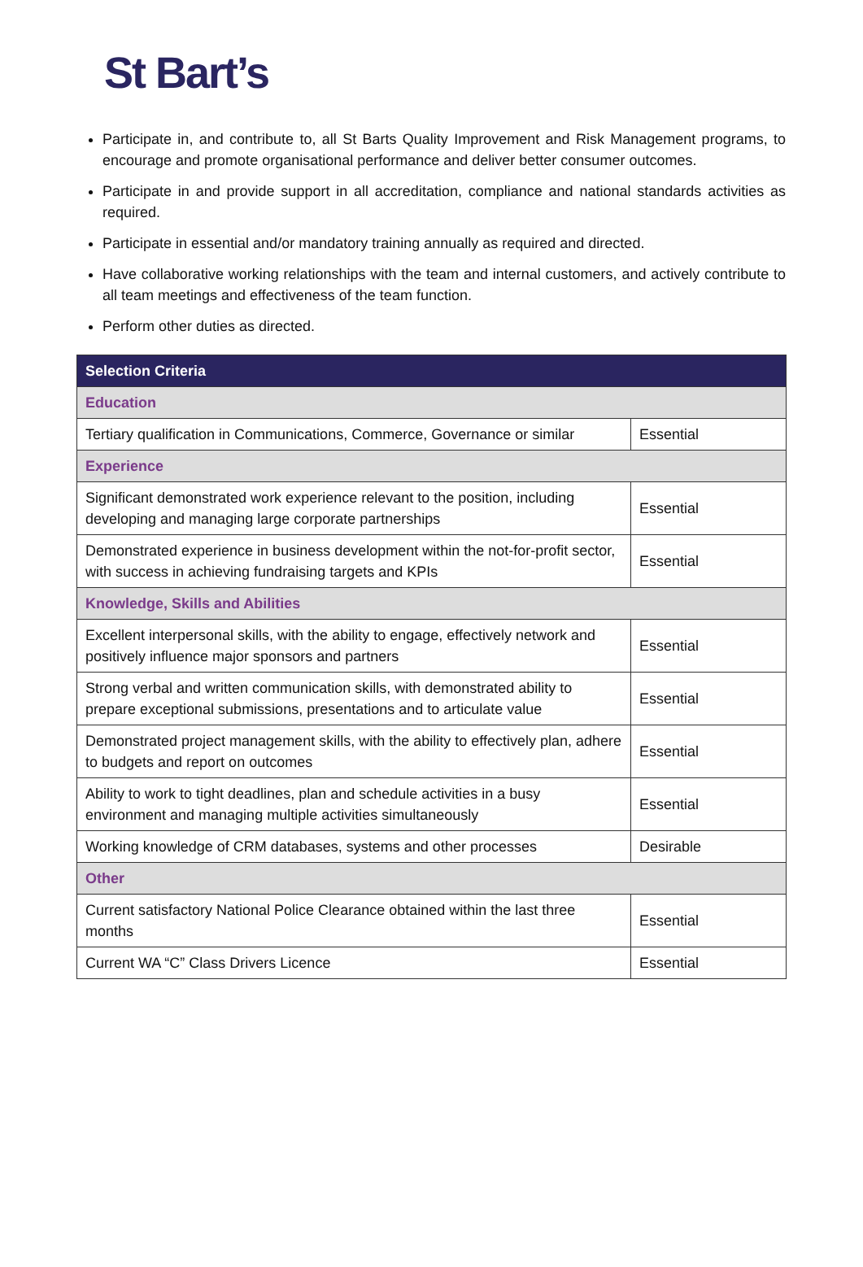St Bart’s
Participate in, and contribute to, all St Barts Quality Improvement and Risk Management programs, to encourage and promote organisational performance and deliver better consumer outcomes.
Participate in and provide support in all accreditation, compliance and national standards activities as required.
Participate in essential and/or mandatory training annually as required and directed.
Have collaborative working relationships with the team and internal customers, and actively contribute to all team meetings and effectiveness of the team function.
Perform other duties as directed.
| Selection Criteria | |
| --- | --- |
| Education | |
| Tertiary qualification in Communications, Commerce, Governance or similar | Essential |
| Experience | |
| Significant demonstrated work experience relevant to the position, including developing and managing large corporate partnerships | Essential |
| Demonstrated experience in business development within the not-for-profit sector, with success in achieving fundraising targets and KPIs | Essential |
| Knowledge, Skills and Abilities | |
| Excellent interpersonal skills, with the ability to engage, effectively network and positively influence major sponsors and partners | Essential |
| Strong verbal and written communication skills, with demonstrated ability to prepare exceptional submissions, presentations and to articulate value | Essential |
| Demonstrated project management skills, with the ability to effectively plan, adhere to budgets and report on outcomes | Essential |
| Ability to work to tight deadlines, plan and schedule activities in a busy environment and managing multiple activities simultaneously | Essential |
| Working knowledge of CRM databases, systems and other processes | Desirable |
| Other | |
| Current satisfactory National Police Clearance obtained within the last three months | Essential |
| Current WA “C” Class Drivers Licence | Essential |